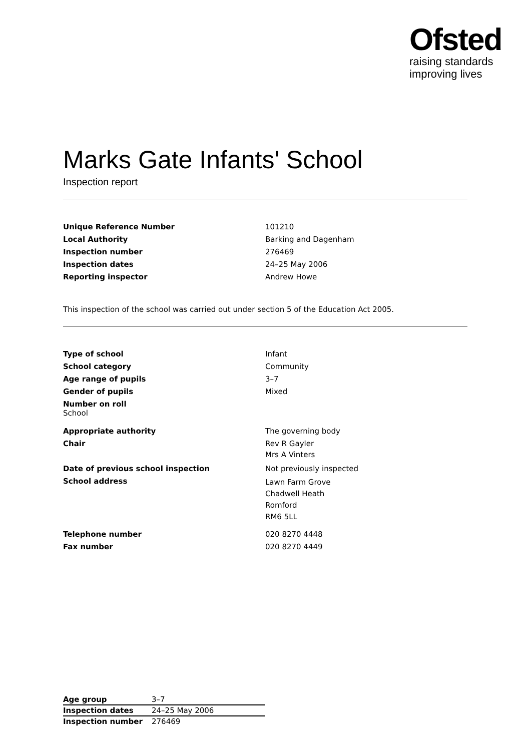Ofsted
raising standards
improving lives
Marks Gate Infants' School
Inspection report
| Unique Reference Number | 101210 |
| Local Authority | Barking and Dagenham |
| Inspection number | 276469 |
| Inspection dates | 24–25 May 2006 |
| Reporting inspector | Andrew Howe |
This inspection of the school was carried out under section 5 of the Education Act 2005.
| Type of school | Infant |
| School category | Community |
| Age range of pupils | 3–7 |
| Gender of pupils | Mixed |
| Number on roll School | |
| Appropriate authority | The governing body |
| Chair | Rev R Gayler Mrs A Vinters |
| Date of previous school inspection | Not previously inspected |
| School address | Lawn Farm Grove Chadwell Heath Romford RM6 5LL |
| Telephone number | 020 8270 4448 |
| Fax number | 020 8270 4449 |
| Age group | 3–7 |
| Inspection dates | 24–25 May 2006 |
| Inspection number | 276469 |